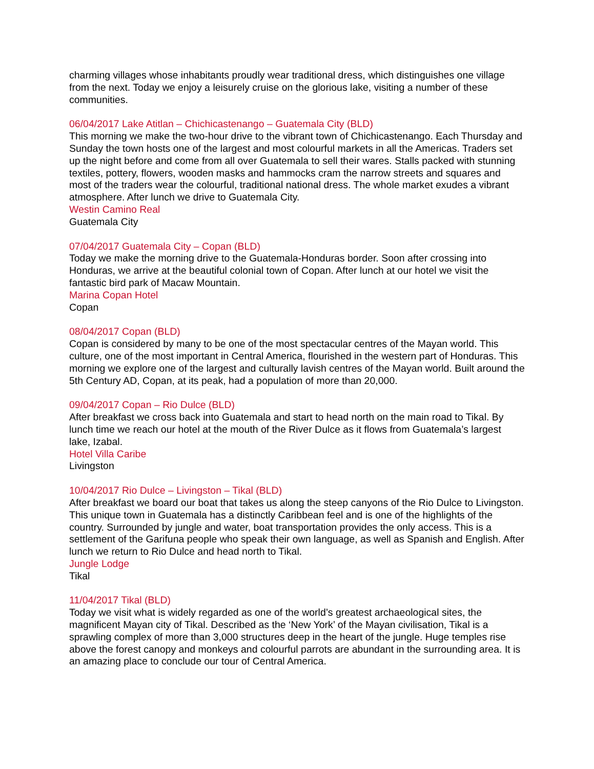charming villages whose inhabitants proudly wear traditional dress, which distinguishes one village from the next. Today we enjoy a leisurely cruise on the glorious lake, visiting a number of these communities.
06/04/2017 Lake Atitlan – Chichicastenango – Guatemala City (BLD)
This morning we make the two-hour drive to the vibrant town of Chichicastenango. Each Thursday and Sunday the town hosts one of the largest and most colourful markets in all the Americas. Traders set up the night before and come from all over Guatemala to sell their wares. Stalls packed with stunning textiles, pottery, flowers, wooden masks and hammocks cram the narrow streets and squares and most of the traders wear the colourful, traditional national dress. The whole market exudes a vibrant atmosphere. After lunch we drive to Guatemala City.
Westin Camino Real
Guatemala City
07/04/2017 Guatemala City – Copan (BLD)
Today we make the morning drive to the Guatemala-Honduras border. Soon after crossing into Honduras, we arrive at the beautiful colonial town of Copan. After lunch at our hotel we visit the fantastic bird park of Macaw Mountain.
Marina Copan Hotel
Copan
08/04/2017 Copan (BLD)
Copan is considered by many to be one of the most spectacular centres of the Mayan world. This culture, one of the most important in Central America, flourished in the western part of Honduras. This morning we explore one of the largest and culturally lavish centres of the Mayan world. Built around the 5th Century AD, Copan, at its peak, had a population of more than 20,000.
09/04/2017 Copan – Rio Dulce (BLD)
After breakfast we cross back into Guatemala and start to head north on the main road to Tikal. By lunch time we reach our hotel at the mouth of the River Dulce as it flows from Guatemala’s largest lake, Izabal.
Hotel Villa Caribe
Livingston
10/04/2017 Rio Dulce – Livingston – Tikal (BLD)
After breakfast we board our boat that takes us along the steep canyons of the Rio Dulce to Livingston. This unique town in Guatemala has a distinctly Caribbean feel and is one of the highlights of the country. Surrounded by jungle and water, boat transportation provides the only access. This is a settlement of the Garifuna people who speak their own language, as well as Spanish and English. After lunch we return to Rio Dulce and head north to Tikal.
Jungle Lodge
Tikal
11/04/2017 Tikal (BLD)
Today we visit what is widely regarded as one of the world’s greatest archaeological sites, the magnificent Mayan city of Tikal. Described as the ‘New York’ of the Mayan civilisation, Tikal is a sprawling complex of more than 3,000 structures deep in the heart of the jungle. Huge temples rise above the forest canopy and monkeys and colourful parrots are abundant in the surrounding area. It is an amazing place to conclude our tour of Central America.